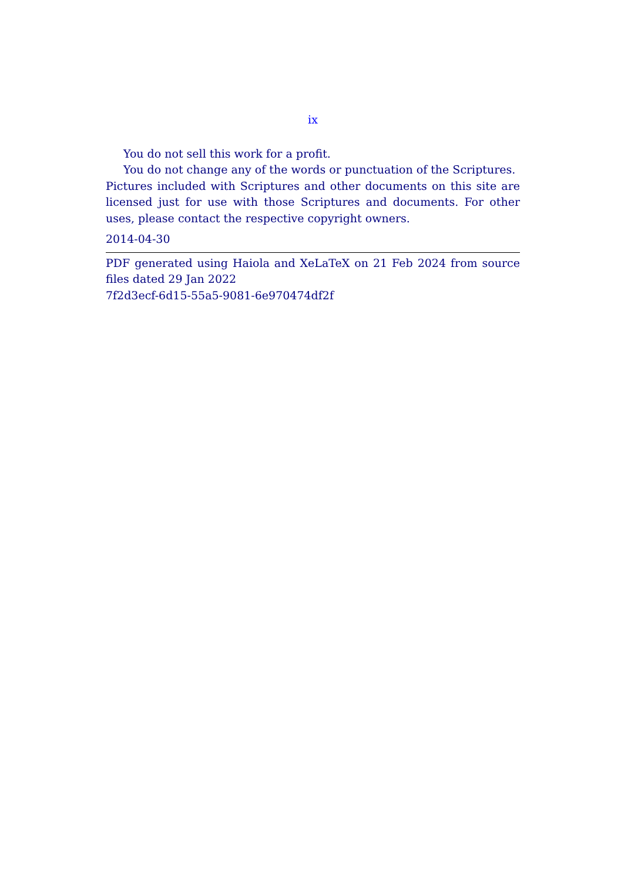ix
You do not sell this work for a profit.
You do not change any of the words or punctuation of the Scriptures.
Pictures included with Scriptures and other documents on this site are licensed just for use with those Scriptures and documents. For other uses, please contact the respective copyright owners.
2014-04-30
PDF generated using Haiola and XeLaTeX on 21 Feb 2024 from source files dated 29 Jan 2022
7f2d3ecf-6d15-55a5-9081-6e970474df2f